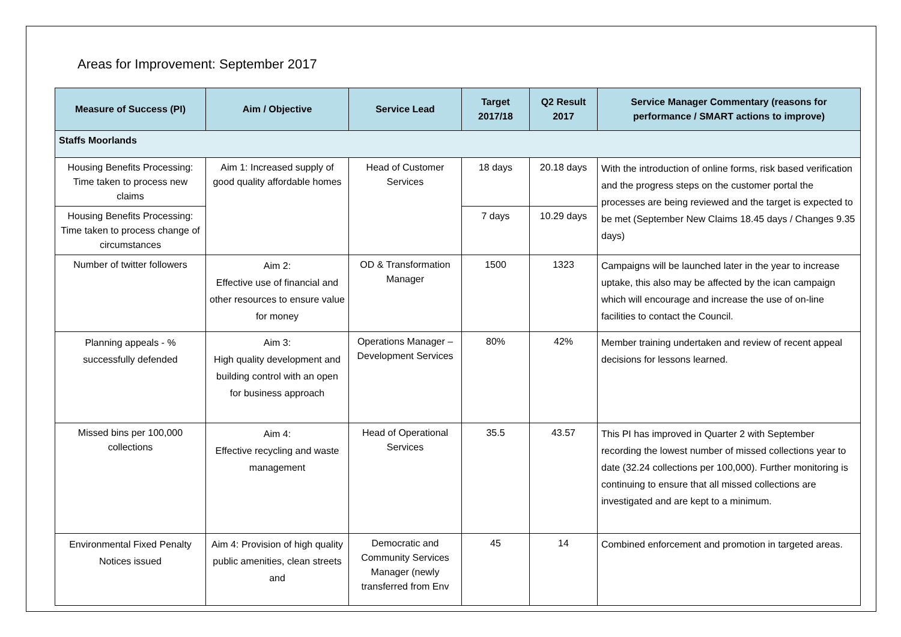Areas for Improvement: September 2017
| Measure of Success (PI) | Aim / Objective | Service Lead | Target 2017/18 | Q2 Result 2017 | Service Manager Commentary (reasons for performance / SMART actions to improve) |
| --- | --- | --- | --- | --- | --- |
| Staffs Moorlands | | | | | |
| Housing Benefits Processing: Time taken to process new claims | Aim 1: Increased supply of good quality affordable homes | Head of Customer Services | 18 days | 20.18 days | With the introduction of online forms, risk based verification and the progress steps on the customer portal the processes are being reviewed and the target is expected to be met (September New Claims 18.45 days / Changes 9.35 days) |
| Housing Benefits Processing: Time taken to process change of circumstances | | | 7 days | 10.29 days | |
| Number of twitter followers | Aim 2: Effective use of financial and other resources to ensure value for money | OD & Transformation Manager | 1500 | 1323 | Campaigns will be launched later in the year to increase uptake, this also may be affected by the ican campaign which will encourage and increase the use of on-line facilities to contact the Council. |
| Planning appeals - % successfully defended | Aim 3: High quality development and building control with an open for business approach | Operations Manager – Development Services | 80% | 42% | Member training undertaken and review of recent appeal decisions for lessons learned. |
| Missed bins per 100,000 collections | Aim 4: Effective recycling and waste management | Head of Operational Services | 35.5 | 43.57 | This PI has improved in Quarter 2 with September recording the lowest number of missed collections year to date (32.24 collections per 100,000). Further monitoring is continuing to ensure that all missed collections are investigated and are kept to a minimum. |
| Environmental Fixed Penalty Notices issued | Aim 4: Provision of high quality public amenities, clean streets and | Democratic and Community Services Manager (newly transferred from Env | 45 | 14 | Combined enforcement and promotion in targeted areas. |